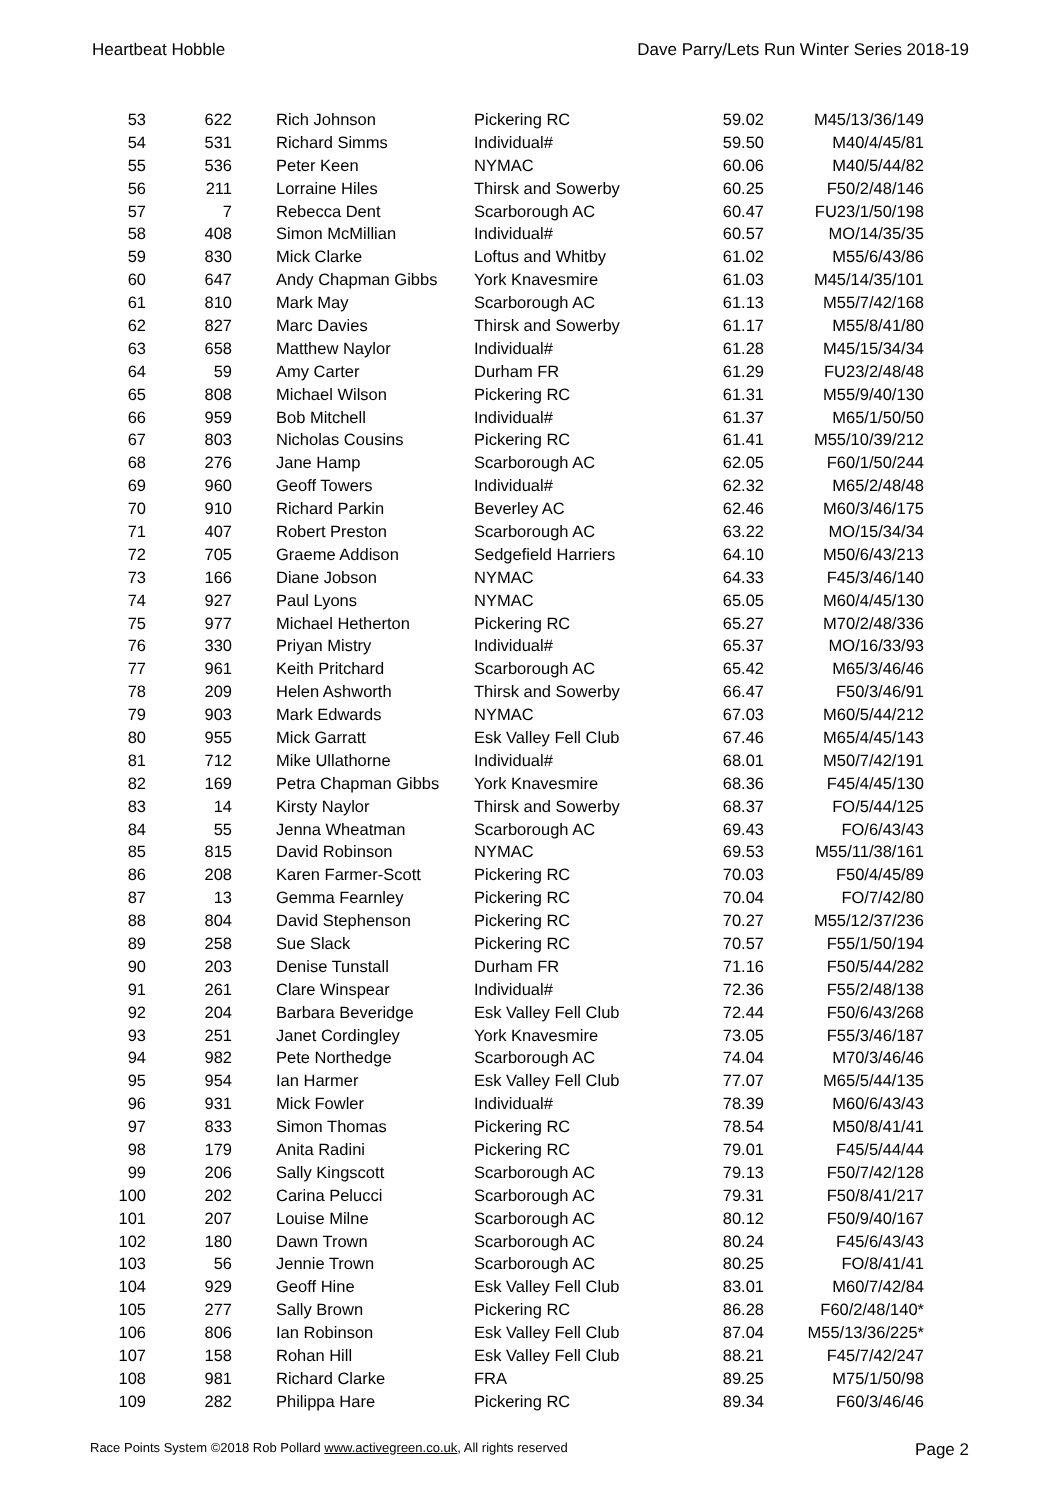Heartbeat Hobble Dave Parry/Lets Run Winter Series 2018-19
| 53 | 622 | Rich Johnson | Pickering RC | 59.02 | M45/13/36/149 |
| 54 | 531 | Richard Simms | Individual# | 59.50 | M40/4/45/81 |
| 55 | 536 | Peter Keen | NYMAC | 60.06 | M40/5/44/82 |
| 56 | 211 | Lorraine Hiles | Thirsk and Sowerby | 60.25 | F50/2/48/146 |
| 57 | 7 | Rebecca Dent | Scarborough AC | 60.47 | FU23/1/50/198 |
| 58 | 408 | Simon McMillian | Individual# | 60.57 | MO/14/35/35 |
| 59 | 830 | Mick Clarke | Loftus and Whitby | 61.02 | M55/6/43/86 |
| 60 | 647 | Andy Chapman Gibbs | York Knavesmire | 61.03 | M45/14/35/101 |
| 61 | 810 | Mark May | Scarborough AC | 61.13 | M55/7/42/168 |
| 62 | 827 | Marc Davies | Thirsk and Sowerby | 61.17 | M55/8/41/80 |
| 63 | 658 | Matthew Naylor | Individual# | 61.28 | M45/15/34/34 |
| 64 | 59 | Amy Carter | Durham FR | 61.29 | FU23/2/48/48 |
| 65 | 808 | Michael Wilson | Pickering RC | 61.31 | M55/9/40/130 |
| 66 | 959 | Bob Mitchell | Individual# | 61.37 | M65/1/50/50 |
| 67 | 803 | Nicholas Cousins | Pickering RC | 61.41 | M55/10/39/212 |
| 68 | 276 | Jane Hamp | Scarborough AC | 62.05 | F60/1/50/244 |
| 69 | 960 | Geoff Towers | Individual# | 62.32 | M65/2/48/48 |
| 70 | 910 | Richard Parkin | Beverley AC | 62.46 | M60/3/46/175 |
| 71 | 407 | Robert Preston | Scarborough AC | 63.22 | MO/15/34/34 |
| 72 | 705 | Graeme Addison | Sedgefield Harriers | 64.10 | M50/6/43/213 |
| 73 | 166 | Diane Jobson | NYMAC | 64.33 | F45/3/46/140 |
| 74 | 927 | Paul Lyons | NYMAC | 65.05 | M60/4/45/130 |
| 75 | 977 | Michael Hetherton | Pickering RC | 65.27 | M70/2/48/336 |
| 76 | 330 | Priyan Mistry | Individual# | 65.37 | MO/16/33/93 |
| 77 | 961 | Keith Pritchard | Scarborough AC | 65.42 | M65/3/46/46 |
| 78 | 209 | Helen Ashworth | Thirsk and Sowerby | 66.47 | F50/3/46/91 |
| 79 | 903 | Mark Edwards | NYMAC | 67.03 | M60/5/44/212 |
| 80 | 955 | Mick Garratt | Esk Valley Fell Club | 67.46 | M65/4/45/143 |
| 81 | 712 | Mike Ullathorne | Individual# | 68.01 | M50/7/42/191 |
| 82 | 169 | Petra Chapman Gibbs | York Knavesmire | 68.36 | F45/4/45/130 |
| 83 | 14 | Kirsty Naylor | Thirsk and Sowerby | 68.37 | FO/5/44/125 |
| 84 | 55 | Jenna Wheatman | Scarborough AC | 69.43 | FO/6/43/43 |
| 85 | 815 | David Robinson | NYMAC | 69.53 | M55/11/38/161 |
| 86 | 208 | Karen Farmer-Scott | Pickering RC | 70.03 | F50/4/45/89 |
| 87 | 13 | Gemma Fearnley | Pickering RC | 70.04 | FO/7/42/80 |
| 88 | 804 | David Stephenson | Pickering RC | 70.27 | M55/12/37/236 |
| 89 | 258 | Sue Slack | Pickering RC | 70.57 | F55/1/50/194 |
| 90 | 203 | Denise Tunstall | Durham FR | 71.16 | F50/5/44/282 |
| 91 | 261 | Clare Winspear | Individual# | 72.36 | F55/2/48/138 |
| 92 | 204 | Barbara Beveridge | Esk Valley Fell Club | 72.44 | F50/6/43/268 |
| 93 | 251 | Janet Cordingley | York Knavesmire | 73.05 | F55/3/46/187 |
| 94 | 982 | Pete Northedge | Scarborough AC | 74.04 | M70/3/46/46 |
| 95 | 954 | Ian Harmer | Esk Valley Fell Club | 77.07 | M65/5/44/135 |
| 96 | 931 | Mick Fowler | Individual# | 78.39 | M60/6/43/43 |
| 97 | 833 | Simon Thomas | Pickering RC | 78.54 | M50/8/41/41 |
| 98 | 179 | Anita Radini | Pickering RC | 79.01 | F45/5/44/44 |
| 99 | 206 | Sally Kingscott | Scarborough AC | 79.13 | F50/7/42/128 |
| 100 | 202 | Carina Pelucci | Scarborough AC | 79.31 | F50/8/41/217 |
| 101 | 207 | Louise Milne | Scarborough AC | 80.12 | F50/9/40/167 |
| 102 | 180 | Dawn Trown | Scarborough AC | 80.24 | F45/6/43/43 |
| 103 | 56 | Jennie Trown | Scarborough AC | 80.25 | FO/8/41/41 |
| 104 | 929 | Geoff Hine | Esk Valley Fell Club | 83.01 | M60/7/42/84 |
| 105 | 277 | Sally Brown | Pickering RC | 86.28 | F60/2/48/140* |
| 106 | 806 | Ian Robinson | Esk Valley Fell Club | 87.04 | M55/13/36/225* |
| 107 | 158 | Rohan Hill | Esk Valley Fell Club | 88.21 | F45/7/42/247 |
| 108 | 981 | Richard Clarke | FRA | 89.25 | M75/1/50/98 |
| 109 | 282 | Philippa Hare | Pickering RC | 89.34 | F60/3/46/46 |
Race Points System ©2018 Rob Pollard www.activegreen.co.uk, All rights reserved Page 2